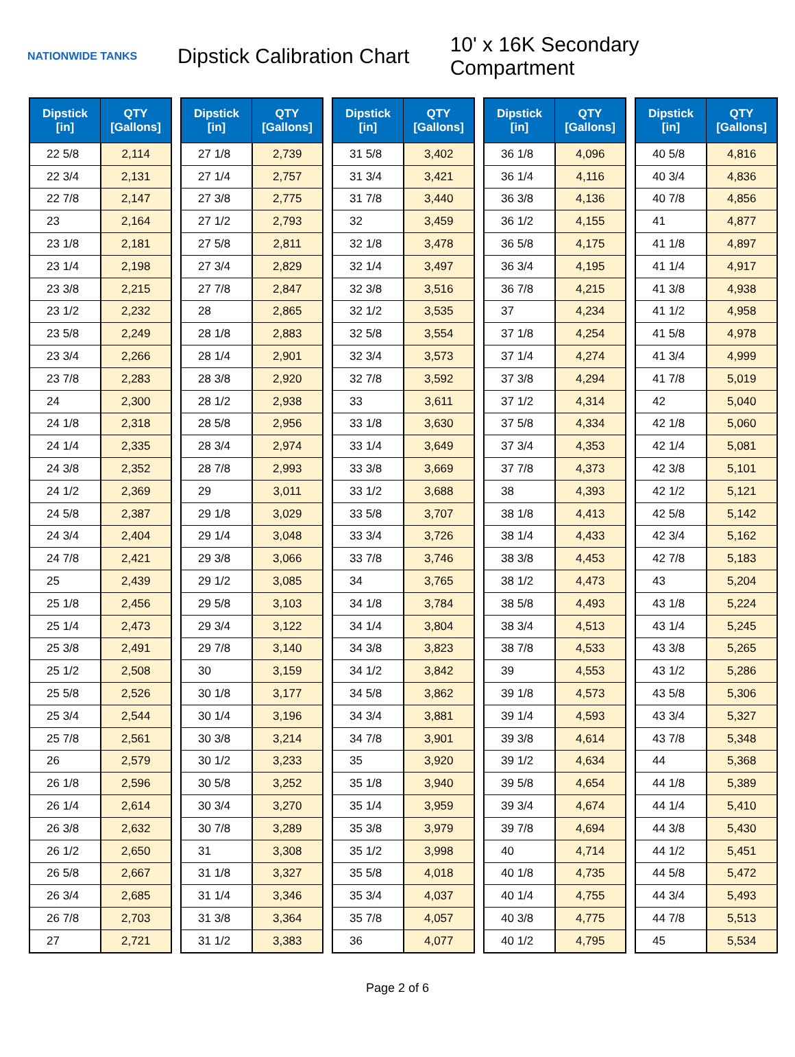NATIONWIDE TANKS
Dipstick Calibration Chart
10' x 16K Secondary Compartment
| Dipstick [in] | QTY [Gallons] |
| --- | --- |
| 22 5/8 | 2,114 |
| 22 3/4 | 2,131 |
| 22 7/8 | 2,147 |
| 23 | 2,164 |
| 23 1/8 | 2,181 |
| 23 1/4 | 2,198 |
| 23 3/8 | 2,215 |
| 23 1/2 | 2,232 |
| 23 5/8 | 2,249 |
| 23 3/4 | 2,266 |
| 23 7/8 | 2,283 |
| 24 | 2,300 |
| 24 1/8 | 2,318 |
| 24 1/4 | 2,335 |
| 24 3/8 | 2,352 |
| 24 1/2 | 2,369 |
| 24 5/8 | 2,387 |
| 24 3/4 | 2,404 |
| 24 7/8 | 2,421 |
| 25 | 2,439 |
| 25 1/8 | 2,456 |
| 25 1/4 | 2,473 |
| 25 3/8 | 2,491 |
| 25 1/2 | 2,508 |
| 25 5/8 | 2,526 |
| 25 3/4 | 2,544 |
| 25 7/8 | 2,561 |
| 26 | 2,579 |
| 26 1/8 | 2,596 |
| 26 1/4 | 2,614 |
| 26 3/8 | 2,632 |
| 26 1/2 | 2,650 |
| 26 5/8 | 2,667 |
| 26 3/4 | 2,685 |
| 26 7/8 | 2,703 |
| 27 | 2,721 |
| Dipstick [in] | QTY [Gallons] |
| --- | --- |
| 27 1/8 | 2,739 |
| 27 1/4 | 2,757 |
| 27 3/8 | 2,775 |
| 27 1/2 | 2,793 |
| 27 5/8 | 2,811 |
| 27 3/4 | 2,829 |
| 27 7/8 | 2,847 |
| 28 | 2,865 |
| 28 1/8 | 2,883 |
| 28 1/4 | 2,901 |
| 28 3/8 | 2,920 |
| 28 1/2 | 2,938 |
| 28 5/8 | 2,956 |
| 28 3/4 | 2,974 |
| 28 7/8 | 2,993 |
| 29 | 3,011 |
| 29 1/8 | 3,029 |
| 29 1/4 | 3,048 |
| 29 3/8 | 3,066 |
| 29 1/2 | 3,085 |
| 29 5/8 | 3,103 |
| 29 3/4 | 3,122 |
| 29 7/8 | 3,140 |
| 30 | 3,159 |
| 30 1/8 | 3,177 |
| 30 1/4 | 3,196 |
| 30 3/8 | 3,214 |
| 30 1/2 | 3,233 |
| 30 5/8 | 3,252 |
| 30 3/4 | 3,270 |
| 30 7/8 | 3,289 |
| 31 | 3,308 |
| 31 1/8 | 3,327 |
| 31 1/4 | 3,346 |
| 31 3/8 | 3,364 |
| 31 1/2 | 3,383 |
| Dipstick [in] | QTY [Gallons] |
| --- | --- |
| 31 5/8 | 3,402 |
| 31 3/4 | 3,421 |
| 31 7/8 | 3,440 |
| 32 | 3,459 |
| 32 1/8 | 3,478 |
| 32 1/4 | 3,497 |
| 32 3/8 | 3,516 |
| 32 1/2 | 3,535 |
| 32 5/8 | 3,554 |
| 32 3/4 | 3,573 |
| 32 7/8 | 3,592 |
| 33 | 3,611 |
| 33 1/8 | 3,630 |
| 33 1/4 | 3,649 |
| 33 3/8 | 3,669 |
| 33 1/2 | 3,688 |
| 33 5/8 | 3,707 |
| 33 3/4 | 3,726 |
| 33 7/8 | 3,746 |
| 34 | 3,765 |
| 34 1/8 | 3,784 |
| 34 1/4 | 3,804 |
| 34 3/8 | 3,823 |
| 34 1/2 | 3,842 |
| 34 5/8 | 3,862 |
| 34 3/4 | 3,881 |
| 34 7/8 | 3,901 |
| 35 | 3,920 |
| 35 1/8 | 3,940 |
| 35 1/4 | 3,959 |
| 35 3/8 | 3,979 |
| 35 1/2 | 3,998 |
| 35 5/8 | 4,018 |
| 35 3/4 | 4,037 |
| 35 7/8 | 4,057 |
| 36 | 4,077 |
| Dipstick [in] | QTY [Gallons] |
| --- | --- |
| 36 1/8 | 4,096 |
| 36 1/4 | 4,116 |
| 36 3/8 | 4,136 |
| 36 1/2 | 4,155 |
| 36 5/8 | 4,175 |
| 36 3/4 | 4,195 |
| 36 7/8 | 4,215 |
| 37 | 4,234 |
| 37 1/8 | 4,254 |
| 37 1/4 | 4,274 |
| 37 3/8 | 4,294 |
| 37 1/2 | 4,314 |
| 37 5/8 | 4,334 |
| 37 3/4 | 4,353 |
| 37 7/8 | 4,373 |
| 38 | 4,393 |
| 38 1/8 | 4,413 |
| 38 1/4 | 4,433 |
| 38 3/8 | 4,453 |
| 38 1/2 | 4,473 |
| 38 5/8 | 4,493 |
| 38 3/4 | 4,513 |
| 38 7/8 | 4,533 |
| 39 | 4,553 |
| 39 1/8 | 4,573 |
| 39 1/4 | 4,593 |
| 39 3/8 | 4,614 |
| 39 1/2 | 4,634 |
| 39 5/8 | 4,654 |
| 39 3/4 | 4,674 |
| 39 7/8 | 4,694 |
| 40 | 4,714 |
| 40 1/8 | 4,735 |
| 40 1/4 | 4,755 |
| 40 3/8 | 4,775 |
| 40 1/2 | 4,795 |
| Dipstick [in] | QTY [Gallons] |
| --- | --- |
| 40 5/8 | 4,816 |
| 40 3/4 | 4,836 |
| 40 7/8 | 4,856 |
| 41 | 4,877 |
| 41 1/8 | 4,897 |
| 41 1/4 | 4,917 |
| 41 3/8 | 4,938 |
| 41 1/2 | 4,958 |
| 41 5/8 | 4,978 |
| 41 3/4 | 4,999 |
| 41 7/8 | 5,019 |
| 42 | 5,040 |
| 42 1/8 | 5,060 |
| 42 1/4 | 5,081 |
| 42 3/8 | 5,101 |
| 42 1/2 | 5,121 |
| 42 5/8 | 5,142 |
| 42 3/4 | 5,162 |
| 42 7/8 | 5,183 |
| 43 | 5,204 |
| 43 1/8 | 5,224 |
| 43 1/4 | 5,245 |
| 43 3/8 | 5,265 |
| 43 1/2 | 5,286 |
| 43 5/8 | 5,306 |
| 43 3/4 | 5,327 |
| 43 7/8 | 5,348 |
| 44 | 5,368 |
| 44 1/8 | 5,389 |
| 44 1/4 | 5,410 |
| 44 3/8 | 5,430 |
| 44 1/2 | 5,451 |
| 44 5/8 | 5,472 |
| 44 3/4 | 5,493 |
| 44 7/8 | 5,513 |
| 45 | 5,534 |
Page 2 of 6